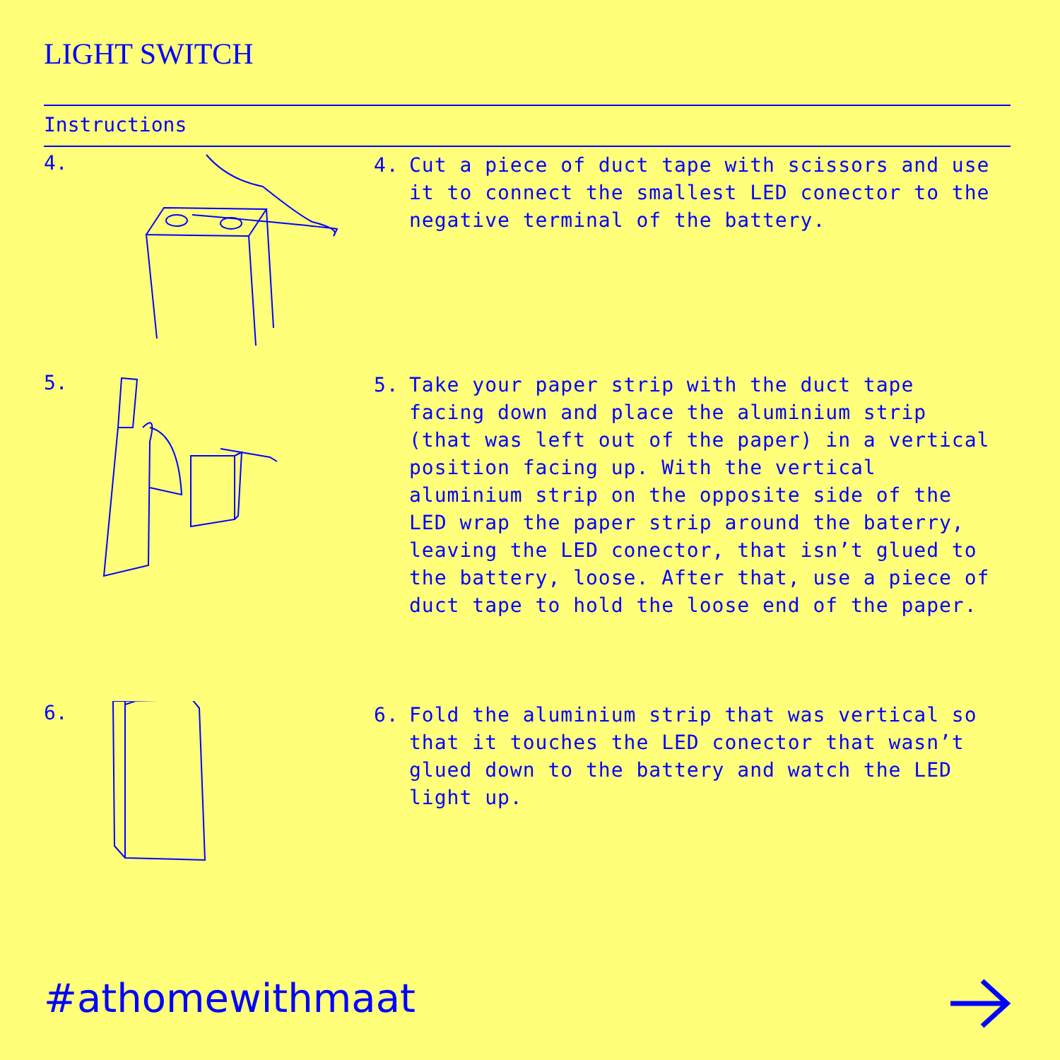LIGHT SWITCH
Instructions
4.
4. Cut a piece of duct tape with scissors and use it to connect the smallest LED conector to the negative terminal of the battery.
5.
5. Take your paper strip with the duct tape facing down and place the aluminium strip (that was left out of the paper) in a vertical position facing up. With the vertical aluminium strip on the opposite side of the LED wrap the paper strip around the baterry, leaving the LED conector, that isn’t glued to the battery, loose. After that, use a piece of duct tape to hold the loose end of the paper.
6.
6. Fold the aluminium strip that was vertical so that it touches the LED conector that wasn’t glued down to the battery and watch the LED light up.
#athomewithmaat